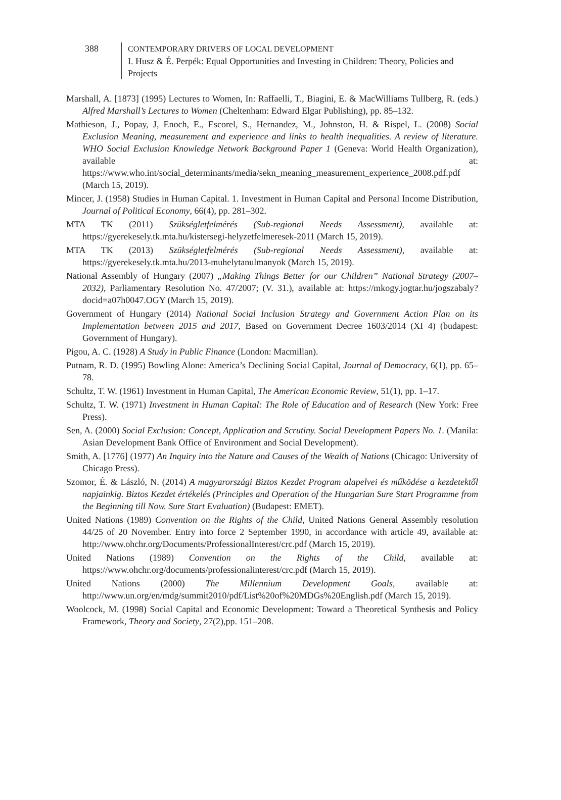388 CONTEMPORARY DRIVERS OF LOCAL DEVELOPMENT
I. Husz & É. Perpék: Equal Opportunities and Investing in Children: Theory, Policies and Projects
Marshall, A. [1873] (1995) Lectures to Women, In: Raffaelli, T., Biagini, E. & MacWilliams Tullberg, R. (eds.) Alfred Marshall’s Lectures to Women (Cheltenham: Edward Elgar Publishing), pp. 85–132.
Mathieson, J., Popay, J, Enoch, E., Escorel, S., Hernandez, M., Johnston, H. & Rispel, L. (2008) Social Exclusion Meaning, measurement and experience and links to health inequalities. A review of literature. WHO Social Exclusion Knowledge Network Background Paper 1 (Geneva: World Health Organization), available at: https://www.who.int/social_determinants/media/sekn_meaning_measurement_experience_2008.pdf.pdf (March 15, 2019).
Mincer, J. (1958) Studies in Human Capital. 1. Investment in Human Capital and Personal Income Distribution, Journal of Political Economy, 66(4), pp. 281–302.
MTA TK (2011) Szükségletfelmérés (Sub-regional Needs Assessment), available at: https://gyerekesely.tk.mta.hu/kistersegi-helyzetfelmeresek-2011 (March 15, 2019).
MTA TK (2013) Szükségletfelmérés (Sub-regional Needs Assessment), available at: https://gyerekesely.tk.mta.hu/2013-muhelytanulmanyok (March 15, 2019).
National Assembly of Hungary (2007) „Making Things Better for our Children” National Strategy (2007–2032), Parliamentary Resolution No. 47/2007; (V. 31.), available at: https://mkogy.jogtar.hu/jogszabaly?docid=a07h0047.OGY (March 15, 2019).
Government of Hungary (2014) National Social Inclusion Strategy and Government Action Plan on its Implementation between 2015 and 2017, Based on Government Decree 1603/2014 (XI 4) (budapest: Government of Hungary).
Pigou, A. C. (1928) A Study in Public Finance (London: Macmillan).
Putnam, R. D. (1995) Bowling Alone: America’s Declining Social Capital, Journal of Democracy, 6(1), pp. 65–78.
Schultz, T. W. (1961) Investment in Human Capital, The American Economic Review, 51(1), pp. 1–17.
Schultz, T. W. (1971) Investment in Human Capital: The Role of Education and of Research (New York: Free Press).
Sen, A. (2000) Social Exclusion: Concept, Application and Scrutiny. Social Development Papers No. 1. (Manila: Asian Development Bank Office of Environment and Social Development).
Smith, A. [1776] (1977) An Inquiry into the Nature and Causes of the Wealth of Nations (Chicago: University of Chicago Press).
Szomor, É. & László, N. (2014) A magyarországi Biztos Kezdet Program alapelvei és működése a kezdetektől napjainkig. Biztos Kezdet értékelés (Principles and Operation of the Hungarian Sure Start Programme from the Beginning till Now. Sure Start Evaluation) (Budapest: EMET).
United Nations (1989) Convention on the Rights of the Child, United Nations General Assembly resolution 44/25 of 20 November. Entry into force 2 September 1990, in accordance with article 49, available at: http://www.ohchr.org/Documents/ProfessionalInterest/crc.pdf (March 15, 2019).
United Nations (1989) Convention on the Rights of the Child, available at: https://www.ohchr.org/documents/professionalinterest/crc.pdf (March 15, 2019).
United Nations (2000) The Millennium Development Goals, available at: http://www.un.org/en/mdg/summit2010/pdf/List%20of%20MDGs%20English.pdf (March 15, 2019).
Woolcock, M. (1998) Social Capital and Economic Development: Toward a Theoretical Synthesis and Policy Framework, Theory and Society, 27(2),pp. 151–208.